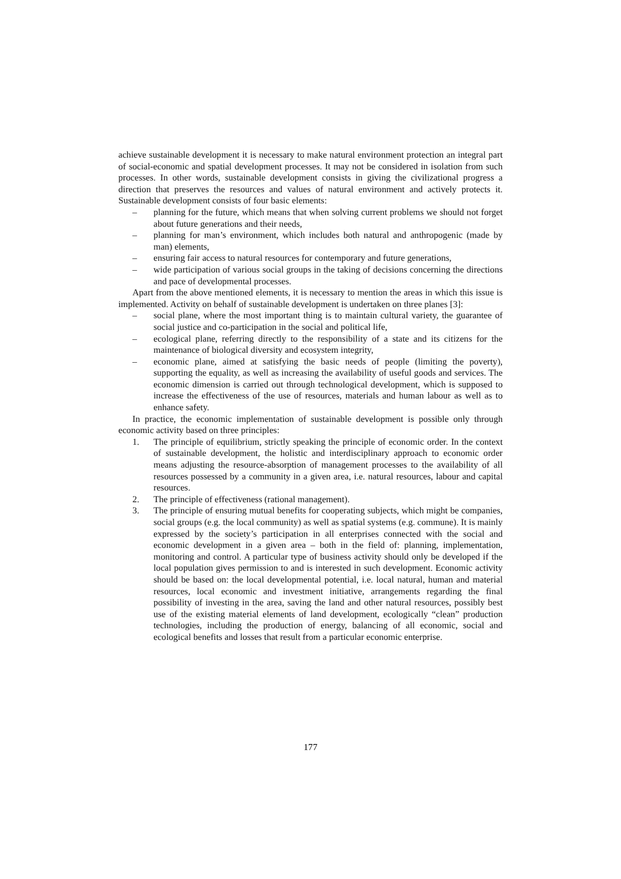achieve sustainable development it is necessary to make natural environment protection an integral part of social-economic and spatial development processes. It may not be considered in isolation from such processes. In other words, sustainable development consists in giving the civilizational progress a direction that preserves the resources and values of natural environment and actively protects it. Sustainable development consists of four basic elements:
– planning for the future, which means that when solving current problems we should not forget about future generations and their needs,
– planning for man’s environment, which includes both natural and anthropogenic (made by man) elements,
– ensuring fair access to natural resources for contemporary and future generations,
– wide participation of various social groups in the taking of decisions concerning the directions and pace of developmental processes.
Apart from the above mentioned elements, it is necessary to mention the areas in which this issue is implemented. Activity on behalf of sustainable development is undertaken on three planes [3]:
– social plane, where the most important thing is to maintain cultural variety, the guarantee of social justice and co-participation in the social and political life,
– ecological plane, referring directly to the responsibility of a state and its citizens for the maintenance of biological diversity and ecosystem integrity,
– economic plane, aimed at satisfying the basic needs of people (limiting the poverty), supporting the equality, as well as increasing the availability of useful goods and services. The economic dimension is carried out through technological development, which is supposed to increase the effectiveness of the use of resources, materials and human labour as well as to enhance safety.
In practice, the economic implementation of sustainable development is possible only through economic activity based on three principles:
1. The principle of equilibrium, strictly speaking the principle of economic order. In the context of sustainable development, the holistic and interdisciplinary approach to economic order means adjusting the resource-absorption of management processes to the availability of all resources possessed by a community in a given area, i.e. natural resources, labour and capital resources.
2. The principle of effectiveness (rational management).
3. The principle of ensuring mutual benefits for cooperating subjects, which might be companies, social groups (e.g. the local community) as well as spatial systems (e.g. commune). It is mainly expressed by the society’s participation in all enterprises connected with the social and economic development in a given area – both in the field of: planning, implementation, monitoring and control. A particular type of business activity should only be developed if the local population gives permission to and is interested in such development. Economic activity should be based on: the local developmental potential, i.e. local natural, human and material resources, local economic and investment initiative, arrangements regarding the final possibility of investing in the area, saving the land and other natural resources, possibly best use of the existing material elements of land development, ecologically “clean” production technologies, including the production of energy, balancing of all economic, social and ecological benefits and losses that result from a particular economic enterprise.
177